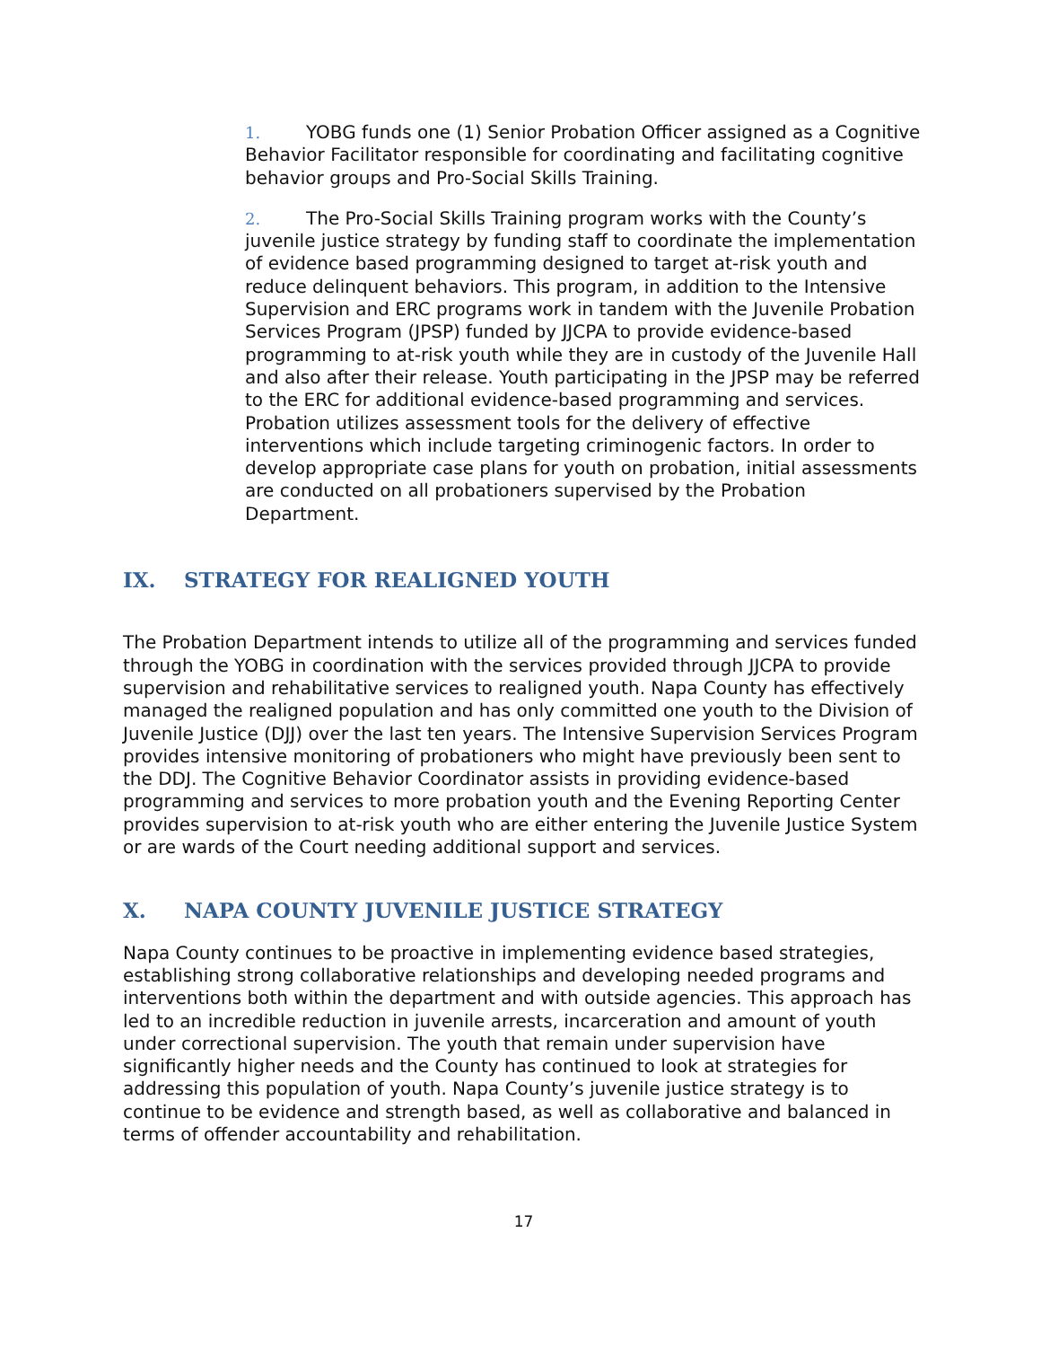1. YOBG funds one (1) Senior Probation Officer assigned as a Cognitive Behavior Facilitator responsible for coordinating and facilitating cognitive behavior groups and Pro-Social Skills Training.
2. The Pro-Social Skills Training program works with the County’s juvenile justice strategy by funding staff to coordinate the implementation of evidence based programming designed to target at-risk youth and reduce delinquent behaviors. This program, in addition to the Intensive Supervision and ERC programs work in tandem with the Juvenile Probation Services Program (JPSP) funded by JJCPA to provide evidence-based programming to at-risk youth while they are in custody of the Juvenile Hall and also after their release. Youth participating in the JPSP may be referred to the ERC for additional evidence-based programming and services. Probation utilizes assessment tools for the delivery of effective interventions which include targeting criminogenic factors. In order to develop appropriate case plans for youth on probation, initial assessments are conducted on all probationers supervised by the Probation Department.
IX. STRATEGY FOR REALIGNED YOUTH
The Probation Department intends to utilize all of the programming and services funded through the YOBG in coordination with the services provided through JJCPA to provide supervision and rehabilitative services to realigned youth. Napa County has effectively managed the realigned population and has only committed one youth to the Division of Juvenile Justice (DJJ) over the last ten years. The Intensive Supervision Services Program provides intensive monitoring of probationers who might have previously been sent to the DDJ. The Cognitive Behavior Coordinator assists in providing evidence-based programming and services to more probation youth and the Evening Reporting Center provides supervision to at-risk youth who are either entering the Juvenile Justice System or are wards of the Court needing additional support and services.
X. NAPA COUNTY JUVENILE JUSTICE STRATEGY
Napa County continues to be proactive in implementing evidence based strategies, establishing strong collaborative relationships and developing needed programs and interventions both within the department and with outside agencies. This approach has led to an incredible reduction in juvenile arrests, incarceration and amount of youth under correctional supervision. The youth that remain under supervision have significantly higher needs and the County has continued to look at strategies for addressing this population of youth. Napa County’s juvenile justice strategy is to continue to be evidence and strength based, as well as collaborative and balanced in terms of offender accountability and rehabilitation.
17